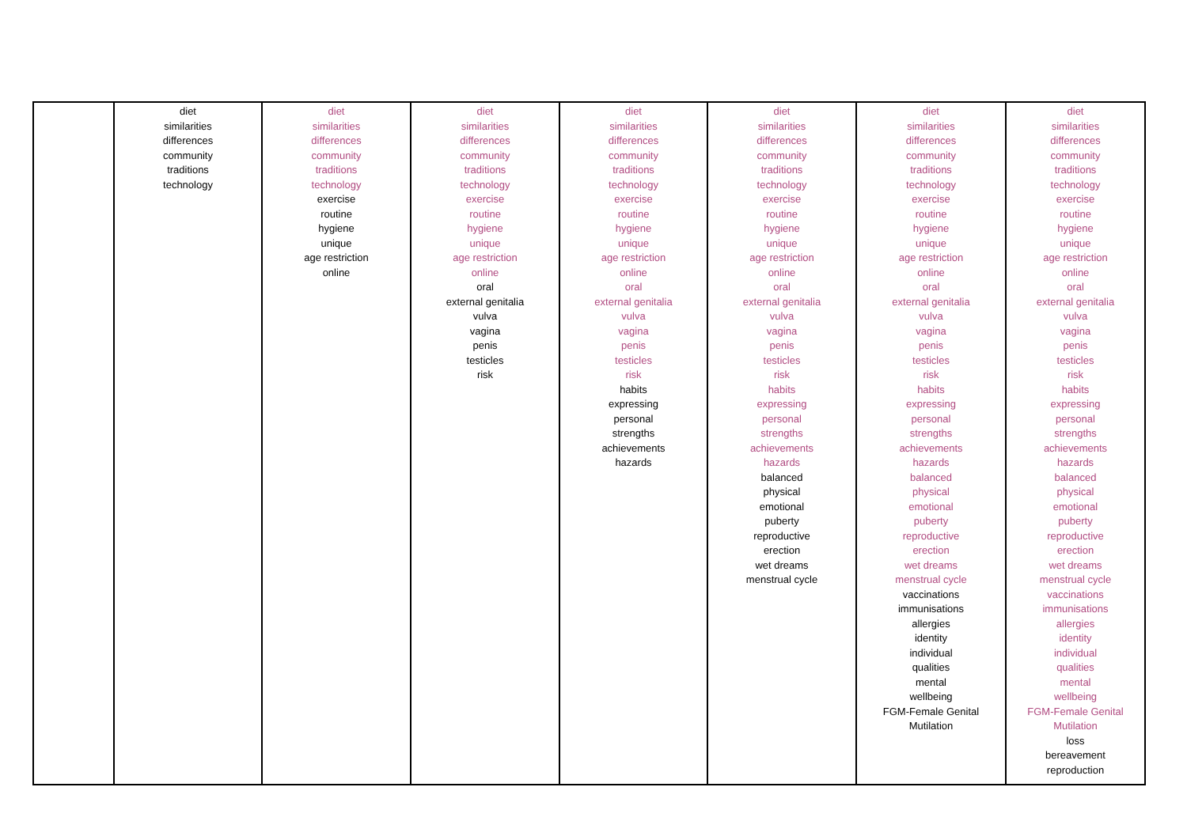| | diet similarities differences community traditions technology | diet similarities differences community traditions technology exercise routine hygiene unique age restriction online | diet similarities differences community traditions technology exercise routine hygiene unique age restriction online oral external genitalia vulva vagina penis testicles risk | diet similarities differences community traditions technology exercise routine hygiene unique age restriction online oral external genitalia vulva vagina penis testicles risk habits expressing personal strengths achievements hazards | diet similarities differences community traditions technology exercise routine hygiene unique age restriction online oral external genitalia vulva vagina penis testicles risk habits expressing personal strengths achievements hazards balanced physical emotional puberty reproductive erection wet dreams menstrual cycle | diet similarities differences community traditions technology exercise routine hygiene unique age restriction online oral external genitalia vulva vagina penis testicles risk habits expressing personal strengths achievements hazards balanced physical emotional puberty reproductive erection wet dreams menstrual cycle vaccinations immunisations allergies identity individual qualities mental wellbeing FGM-Female Genital Mutilation | diet similarities differences community traditions technology exercise routine hygiene unique age restriction online oral external genitalia vulva vagina penis testicles risk habits expressing personal strengths achievements hazards balanced physical emotional puberty reproductive erection wet dreams menstrual cycle vaccinations immunisations allergies identity individual qualities mental wellbeing FGM-Female Genital Mutilation loss bereavement reproduction |